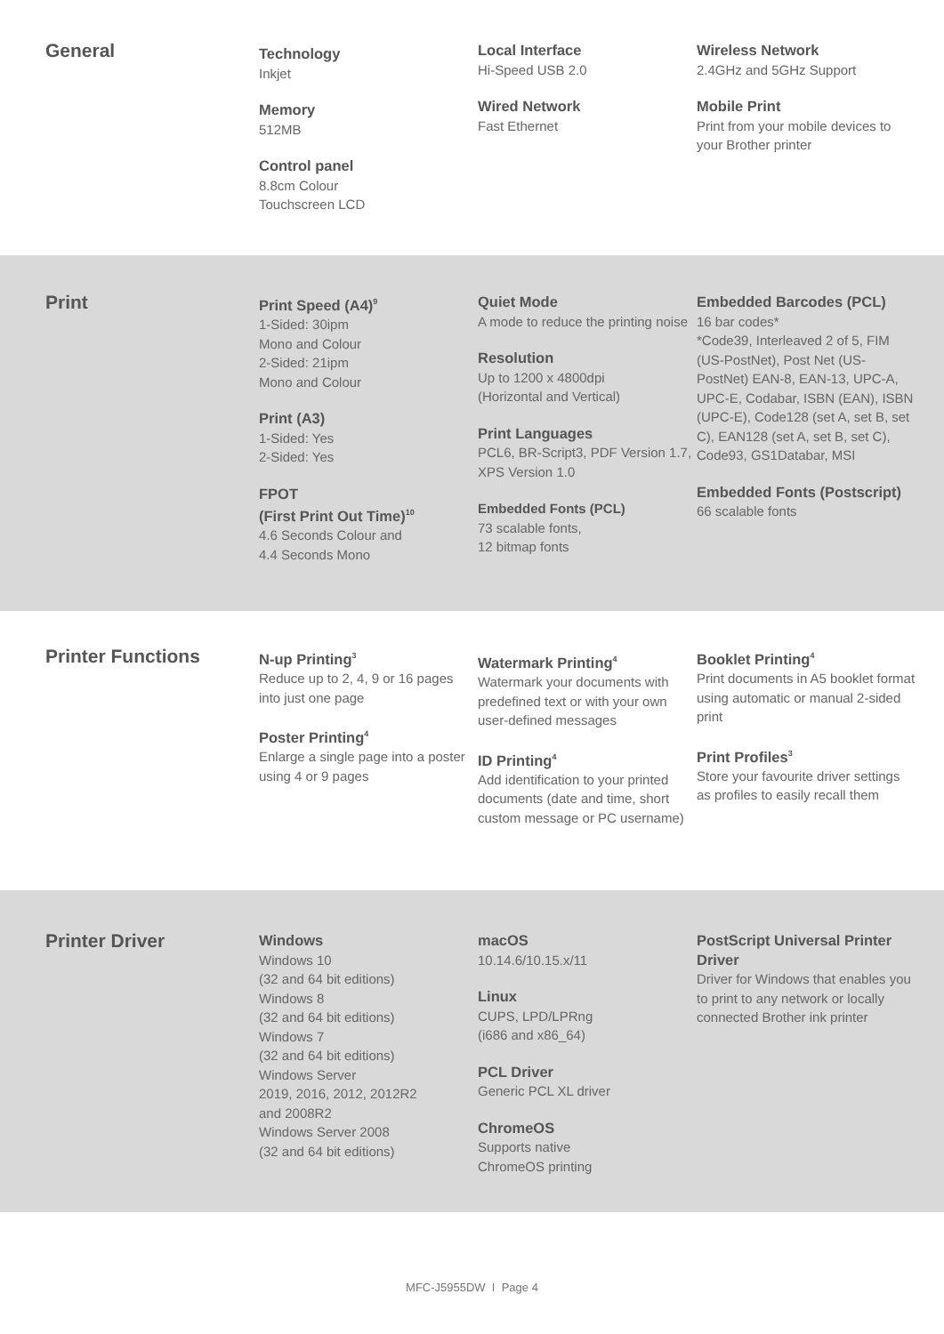General
Technology
Inkjet
Memory
512MB
Control panel
8.8cm Colour
Touchscreen LCD
Local Interface
Hi-Speed USB 2.0
Wired Network
Fast Ethernet
Wireless Network
2.4GHz and 5GHz Support
Mobile Print
Print from your mobile devices to your Brother printer
Print
Print Speed (A4)<sup>9</sup>
1-Sided: 30ipm
Mono and Colour
2-Sided: 21ipm
Mono and Colour
Print (A3)
1-Sided: Yes
2-Sided: Yes
FPOT
(First Print Out Time)<sup>10</sup>
4.6 Seconds Colour and
4.4 Seconds Mono
Quiet Mode
A mode to reduce the printing noise
Resolution
Up to 1200 x 4800dpi
(Horizontal and Vertical)
Print Languages
PCL6, BR-Script3, PDF Version 1.7, XPS Version 1.0
Embedded Fonts (PCL)
73 scalable fonts,
12 bitmap fonts
Embedded Barcodes (PCL)
16 bar codes*
*Code39, Interleaved 2 of 5, FIM (US-PostNet), Post Net (US-PostNet) EAN-8, EAN-13, UPC-A, UPC-E, Codabar, ISBN (EAN), ISBN (UPC-E), Code128 (set A, set B, set C), EAN128 (set A, set B, set C), Code93, GS1Databar, MSI
Embedded Fonts (Postscript)
66 scalable fonts
Printer Functions
N-up Printing<sup>3</sup>
Reduce up to 2, 4, 9 or 16 pages into just one page
Poster Printing<sup>4</sup>
Enlarge a single page into a poster using 4 or 9 pages
Watermark Printing<sup>4</sup>
Watermark your documents with predefined text or with your own user-defined messages
ID Printing<sup>4</sup>
Add identification to your printed documents (date and time, short custom message or PC username)
Booklet Printing<sup>4</sup>
Print documents in A5 booklet format using automatic or manual 2-sided print
Print Profiles<sup>3</sup>
Store your favourite driver settings as profiles to easily recall them
Printer Driver
Windows
Windows 10
(32 and 64 bit editions)
Windows 8
(32 and 64 bit editions)
Windows 7
(32 and 64 bit editions)
Windows Server
2019, 2016, 2012, 2012R2
and 2008R2
Windows Server 2008
(32 and 64 bit editions)
macOS
10.14.6/10.15.x/11
Linux
CUPS, LPD/LPRng
(i686 and x86_64)
PCL Driver
Generic PCL XL driver
ChromeOS
Supports native
ChromeOS printing
PostScript Universal Printer Driver
Driver for Windows that enables you to print to any network or locally connected Brother ink printer
MFC-J5955DW I Page 4